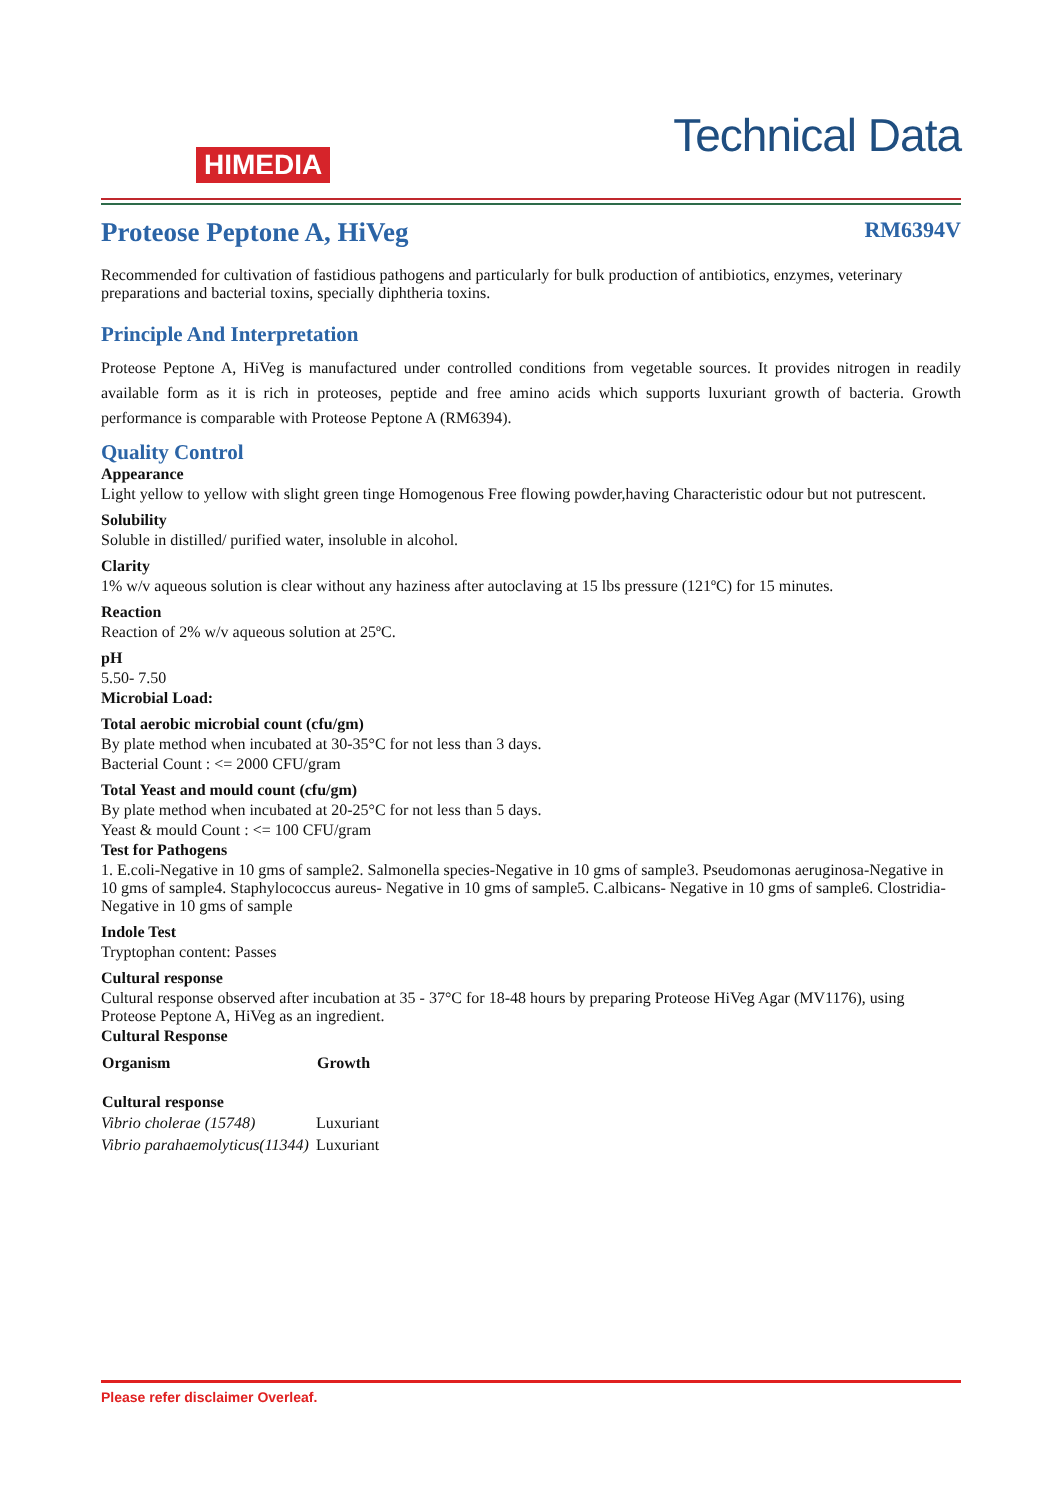HIMEDIA
Technical Data
Proteose Peptone A, HiVeg RM6394V
Recommended for cultivation of fastidious pathogens and particularly for bulk production of antibiotics, enzymes, veterinary preparations and bacterial toxins, specially diphtheria toxins.
Principle And Interpretation
Proteose Peptone A, HiVeg is manufactured under controlled conditions from vegetable sources. It provides nitrogen in readily available form as it is rich in proteoses, peptide and free amino acids which supports luxuriant growth of bacteria. Growth performance is comparable with Proteose Peptone A (RM6394).
Quality Control
Appearance
Light yellow to yellow with slight green tinge Homogenous Free flowing powder,having Characteristic odour but not putrescent.
Solubility
Soluble in distilled/ purified water, insoluble in alcohol.
Clarity
1% w/v aqueous solution is clear without any haziness after autoclaving at 15 lbs pressure (121ºC) for 15 minutes.
Reaction
Reaction of 2% w/v aqueous solution at 25ºC.
pH
5.50- 7.50
Microbial Load:
Total aerobic microbial count (cfu/gm)
By plate method when incubated at 30-35°C for not less than 3 days.
Bacterial Count : <= 2000 CFU/gram
Total Yeast and mould count (cfu/gm)
By plate method when incubated at 20-25°C for not less than 5 days.
Yeast & mould Count : <= 100 CFU/gram
Test for Pathogens
1. E.coli-Negative in 10 gms of sample2. Salmonella species-Negative in 10 gms of sample3. Pseudomonas aeruginosa-Negative in 10 gms of sample4. Staphylococcus aureus- Negative in 10 gms of sample5. C.albicans- Negative in 10 gms of sample6. Clostridia- Negative in 10 gms of sample
Indole Test
Tryptophan content: Passes
Cultural response
Cultural response observed after incubation at 35 - 37°C for 18-48 hours by preparing Proteose HiVeg Agar (MV1176), using Proteose Peptone A, HiVeg as an ingredient.
Cultural Response
| Organism | Growth |
| --- | --- |
| Cultural response | |
| Vibrio cholerae (15748) | Luxuriant |
| Vibrio parahaemolyticus(11344) | Luxuriant |
Please refer disclaimer Overleaf.